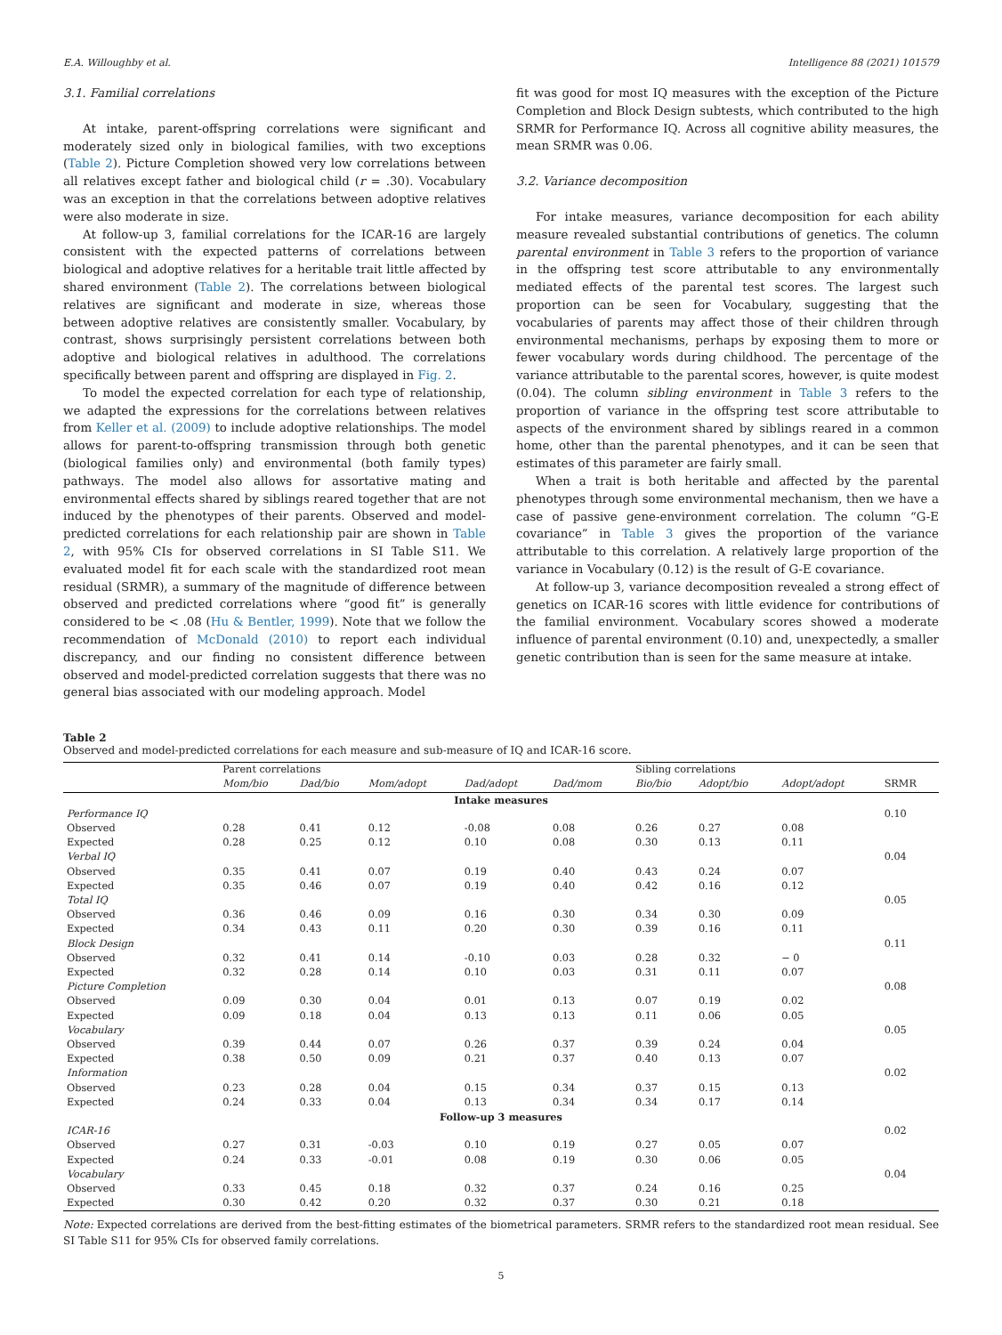E.A. Willoughby et al. Intelligence 88 (2021) 101579
3.1. Familial correlations
At intake, parent-offspring correlations were significant and moderately sized only in biological families, with two exceptions (Table 2). Picture Completion showed very low correlations between all relatives except father and biological child (r = .30). Vocabulary was an exception in that the correlations between adoptive relatives were also moderate in size.
At follow-up 3, familial correlations for the ICAR-16 are largely consistent with the expected patterns of correlations between biological and adoptive relatives for a heritable trait little affected by shared environment (Table 2). The correlations between biological relatives are significant and moderate in size, whereas those between adoptive relatives are consistently smaller. Vocabulary, by contrast, shows surprisingly persistent correlations between both adoptive and biological relatives in adulthood. The correlations specifically between parent and offspring are displayed in Fig. 2.
To model the expected correlation for each type of relationship, we adapted the expressions for the correlations between relatives from Keller et al. (2009) to include adoptive relationships. The model allows for parent-to-offspring transmission through both genetic (biological families only) and environmental (both family types) pathways. The model also allows for assortative mating and environmental effects shared by siblings reared together that are not induced by the phenotypes of their parents. Observed and model-predicted correlations for each relationship pair are shown in Table 2, with 95% CIs for observed correlations in SI Table S11. We evaluated model fit for each scale with the standardized root mean residual (SRMR), a summary of the magnitude of difference between observed and predicted correlations where “good fit” is generally considered to be < .08 (Hu & Bentler, 1999). Note that we follow the recommendation of McDonald (2010) to report each individual discrepancy, and our finding no consistent difference between observed and model-predicted correlation suggests that there was no general bias associated with our modeling approach. Model
fit was good for most IQ measures with the exception of the Picture Completion and Block Design subtests, which contributed to the high SRMR for Performance IQ. Across all cognitive ability measures, the mean SRMR was 0.06.
3.2. Variance decomposition
For intake measures, variance decomposition for each ability measure revealed substantial contributions of genetics. The column parental environment in Table 3 refers to the proportion of variance in the offspring test score attributable to any environmentally mediated effects of the parental test scores. The largest such proportion can be seen for Vocabulary, suggesting that the vocabularies of parents may affect those of their children through environmental mechanisms, perhaps by exposing them to more or fewer vocabulary words during childhood. The percentage of the variance attributable to the parental scores, however, is quite modest (0.04). The column sibling environment in Table 3 refers to the proportion of variance in the offspring test score attributable to aspects of the environment shared by siblings reared in a common home, other than the parental phenotypes, and it can be seen that estimates of this parameter are fairly small.
When a trait is both heritable and affected by the parental phenotypes through some environmental mechanism, then we have a case of passive gene-environment correlation. The column “G-E covariance” in Table 3 gives the proportion of the variance attributable to this correlation. A relatively large proportion of the variance in Vocabulary (0.12) is the result of G-E covariance.
At follow-up 3, variance decomposition revealed a strong effect of genetics on ICAR-16 scores with little evidence for contributions of the familial environment. Vocabulary scores showed a moderate influence of parental environment (0.10) and, unexpectedly, a smaller genetic contribution than is seen for the same measure at intake.
Table 2
Observed and model-predicted correlations for each measure and sub-measure of IQ and ICAR-16 score.
| | Parent correlations | | | | | Sibling correlations | | | |
| --- | --- | --- | --- | --- | --- | --- | --- | --- | --- |
| | Mom/bio | Dad/bio | Mom/adopt | Dad/adopt | Dad/mom | Bio/bio | Adopt/bio | Adopt/adopt | SRMR |
| Intake measures | | | | | | | | | |
| Performance IQ | | | | | | | | | 0.10 |
| Observed | 0.28 | 0.41 | 0.12 | -0.08 | 0.08 | 0.26 | 0.27 | 0.08 | |
| Expected | 0.28 | 0.25 | 0.12 | 0.10 | 0.08 | 0.30 | 0.13 | 0.11 | |
| Verbal IQ | | | | | | | | | 0.04 |
| Observed | 0.35 | 0.41 | 0.07 | 0.19 | 0.40 | 0.43 | 0.24 | 0.07 | |
| Expected | 0.35 | 0.46 | 0.07 | 0.19 | 0.40 | 0.42 | 0.16 | 0.12 | |
| Total IQ | | | | | | | | | 0.05 |
| Observed | 0.36 | 0.46 | 0.09 | 0.16 | 0.30 | 0.34 | 0.30 | 0.09 | |
| Expected | 0.34 | 0.43 | 0.11 | 0.20 | 0.30 | 0.39 | 0.16 | 0.11 | |
| Block Design | | | | | | | | | 0.11 |
| Observed | 0.32 | 0.41 | 0.14 | -0.10 | 0.03 | 0.28 | 0.32 | − 0 | |
| Expected | 0.32 | 0.28 | 0.14 | 0.10 | 0.03 | 0.31 | 0.11 | 0.07 | |
| Picture Completion | | | | | | | | | 0.08 |
| Observed | 0.09 | 0.30 | 0.04 | 0.01 | 0.13 | 0.07 | 0.19 | 0.02 | |
| Expected | 0.09 | 0.18 | 0.04 | 0.13 | 0.13 | 0.11 | 0.06 | 0.05 | |
| Vocabulary | | | | | | | | | 0.05 |
| Observed | 0.39 | 0.44 | 0.07 | 0.26 | 0.37 | 0.39 | 0.24 | 0.04 | |
| Expected | 0.38 | 0.50 | 0.09 | 0.21 | 0.37 | 0.40 | 0.13 | 0.07 | |
| Information | | | | | | | | | 0.02 |
| Observed | 0.23 | 0.28 | 0.04 | 0.15 | 0.34 | 0.37 | 0.15 | 0.13 | |
| Expected | 0.24 | 0.33 | 0.04 | 0.13 | 0.34 | 0.34 | 0.17 | 0.14 | |
| Follow-up 3 measures | | | | | | | | | |
| ICAR-16 | | | | | | | | | 0.02 |
| Observed | 0.27 | 0.31 | -0.03 | 0.10 | 0.19 | 0.27 | 0.05 | 0.07 | |
| Expected | 0.24 | 0.33 | -0.01 | 0.08 | 0.19 | 0.30 | 0.06 | 0.05 | |
| Vocabulary | | | | | | | | | 0.04 |
| Observed | 0.33 | 0.45 | 0.18 | 0.32 | 0.37 | 0.24 | 0.16 | 0.25 | |
| Expected | 0.30 | 0.42 | 0.20 | 0.32 | 0.37 | 0.30 | 0.21 | 0.18 | |
Note: Expected correlations are derived from the best-fitting estimates of the biometrical parameters. SRMR refers to the standardized root mean residual. See SI Table S11 for 95% CIs for observed family correlations.
5